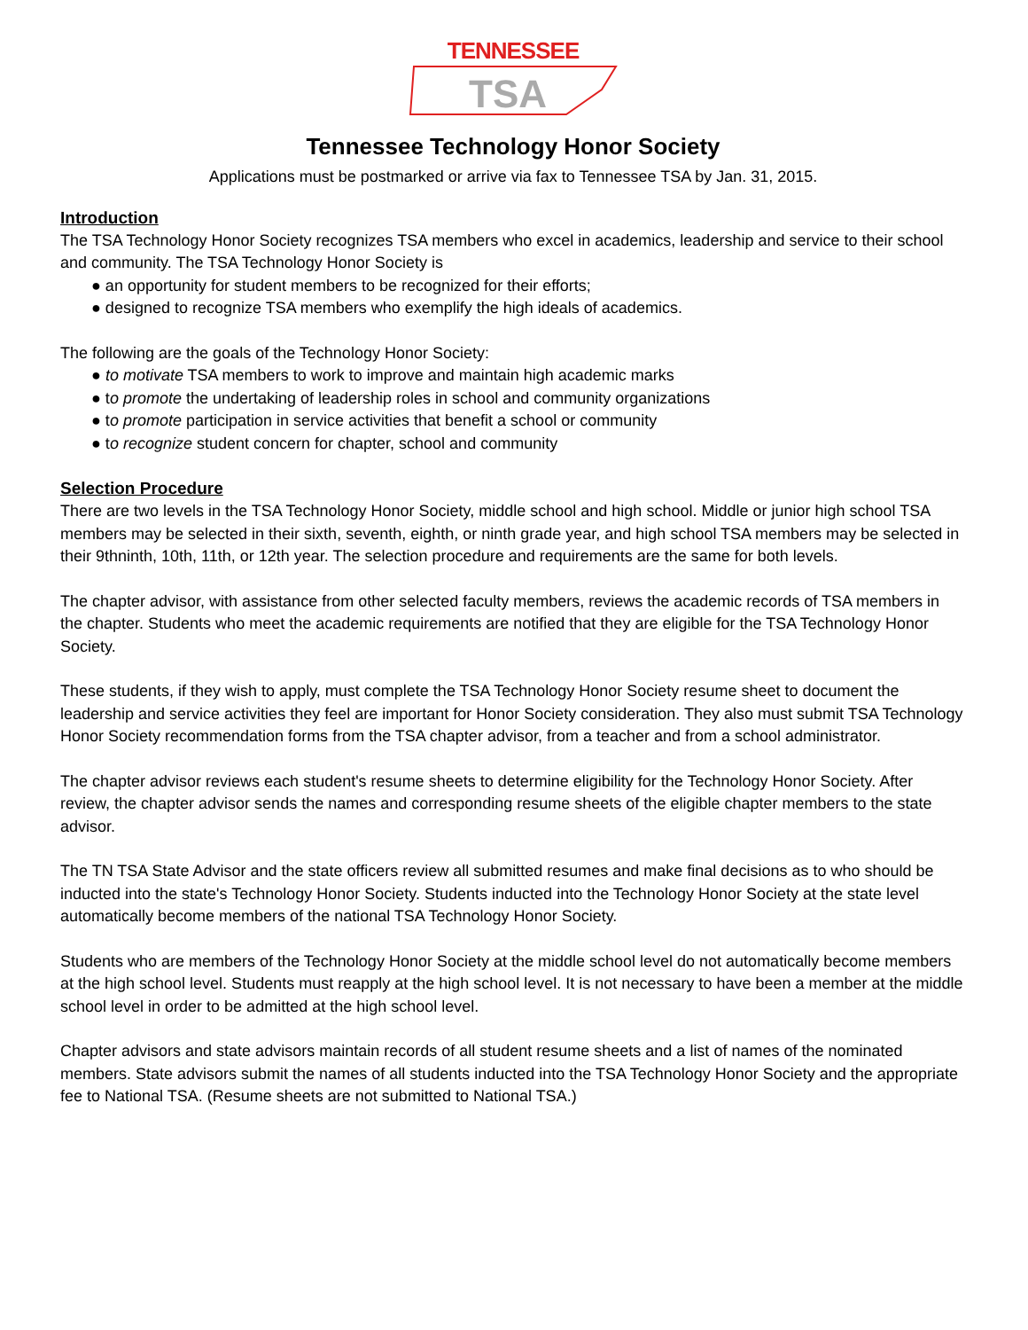TENNESSEE
TSA
Tennessee Technology Honor Society
Applications must be postmarked or arrive via fax to Tennessee TSA by Jan. 31, 2015.
Introduction
The TSA Technology Honor Society recognizes TSA members who excel in academics, leadership and service to their school and community. The TSA Technology Honor Society is
● an opportunity for student members to be recognized for their efforts;
● designed to recognize TSA members who exemplify the high ideals of academics.
The following are the goals of the Technology Honor Society:
● to motivate TSA members to work to improve and maintain high academic marks
● to promote the undertaking of leadership roles in school and community organizations
● to promote participation in service activities that benefit a school or community
● to recognize student concern for chapter, school and community
Selection Procedure
There are two levels in the TSA Technology Honor Society, middle school and high school. Middle or junior high school TSA members may be selected in their sixth, seventh, eighth, or ninth grade year, and high school TSA members may be selected in their 9thninth, 10th, 11th, or 12th year. The selection procedure and requirements are the same for both levels.
The chapter advisor, with assistance from other selected faculty members, reviews the academic records of TSA members in the chapter. Students who meet the academic requirements are notified that they are eligible for the TSA Technology Honor Society.
These students, if they wish to apply, must complete the TSA Technology Honor Society resume sheet to document the leadership and service activities they feel are important for Honor Society consideration. They also must submit TSA Technology Honor Society recommendation forms from the TSA chapter advisor, from a teacher and from a school administrator.
The chapter advisor reviews each student's resume sheets to determine eligibility for the Technology Honor Society. After review, the chapter advisor sends the names and corresponding resume sheets of the eligible chapter members to the state advisor.
The TN TSA State Advisor and the state officers review all submitted resumes and make final decisions as to who should be inducted into the state's Technology Honor Society. Students inducted into the Technology Honor Society at the state level automatically become members of the national TSA Technology Honor Society.
Students who are members of the Technology Honor Society at the middle school level do not automatically become members at the high school level. Students must reapply at the high school level. It is not necessary to have been a member at the middle school level in order to be admitted at the high school level.
Chapter advisors and state advisors maintain records of all student resume sheets and a list of names of the nominated members. State advisors submit the names of all students inducted into the TSA Technology Honor Society and the appropriate fee to National TSA. (Resume sheets are not submitted to National TSA.)